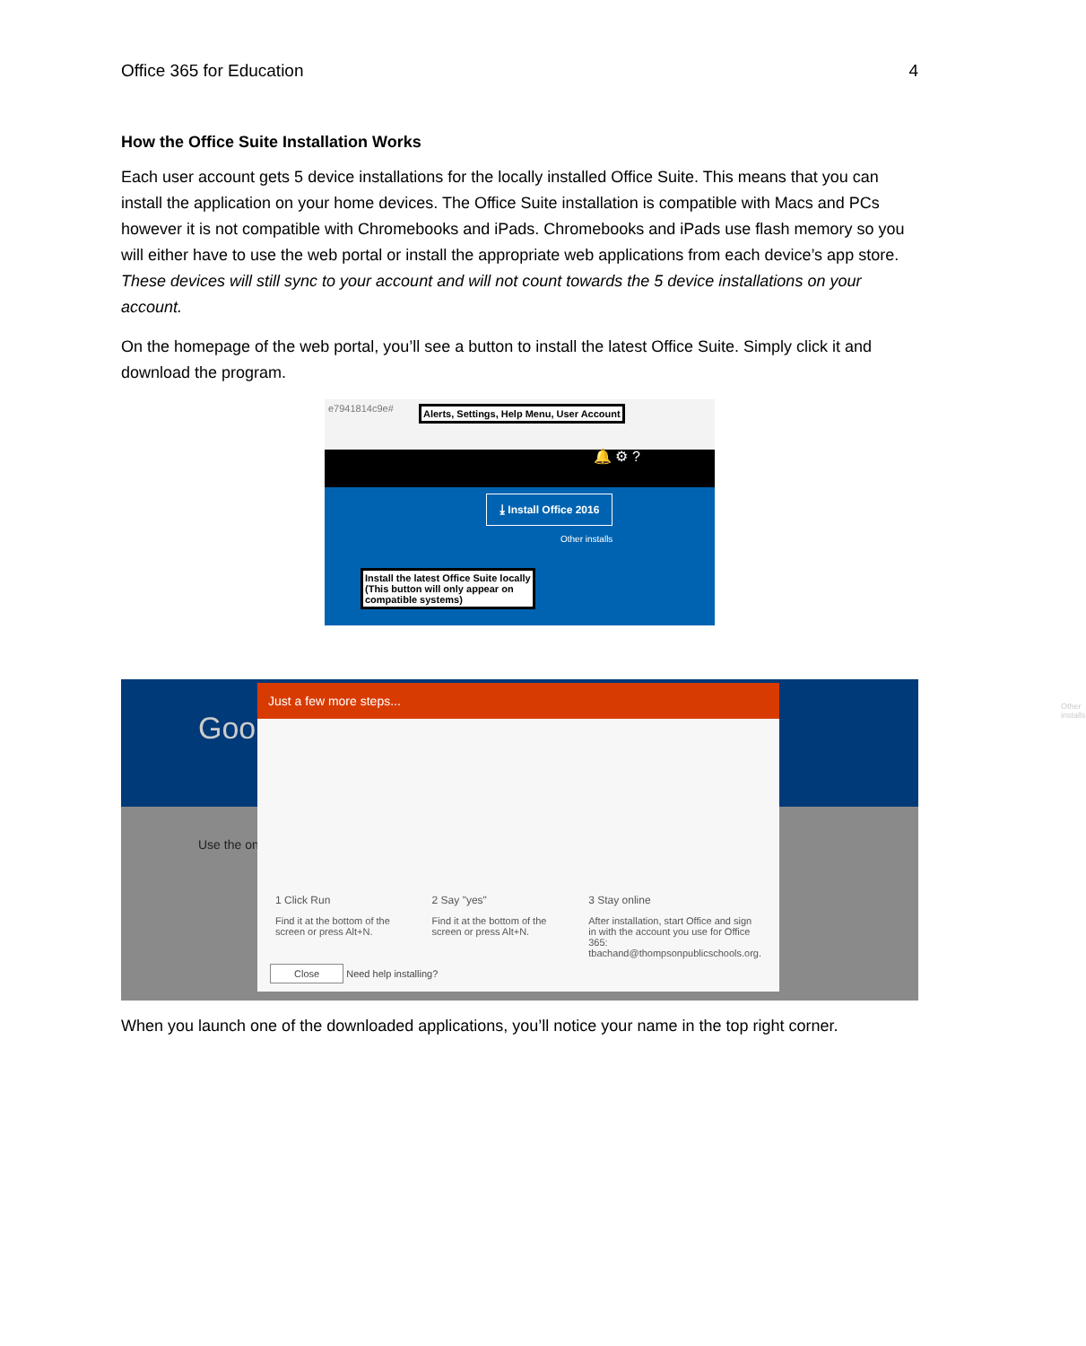Office 365 for Education 4
How the Office Suite Installation Works
Each user account gets 5 device installations for the locally installed Office Suite. This means that you can install the application on your home devices. The Office Suite installation is compatible with Macs and PCs however it is not compatible with Chromebooks and iPads. Chromebooks and iPads use flash memory so you will either have to use the web portal or install the appropriate web applications from each device’s app store. These devices will still sync to your account and will not count towards the 5 device installations on your account.
On the homepage of the web portal, you’ll see a button to install the latest Office Suite. Simply click it and download the program.
e7941814c9e#
Alerts, Settings, Help Menu, User Account
🔔 ⚙ ?
⤓ Install Office 2016
Other installs
Install the latest Office Suite locally (This button will only appear on compatible systems)
Goo
Use the on
Other installs
Just a few more steps...
1 Click Run
Find it at the bottom of the screen or press Alt+N.
2 Say "yes"
Find it at the bottom of the screen or press Alt+N.
3 Stay online
After installation, start Office and sign in with the account you use for Office 365: tbachand@thompsonpublicschools.org.
Close Need help installing?
When you launch one of the downloaded applications, you’ll notice your name in the top right corner.